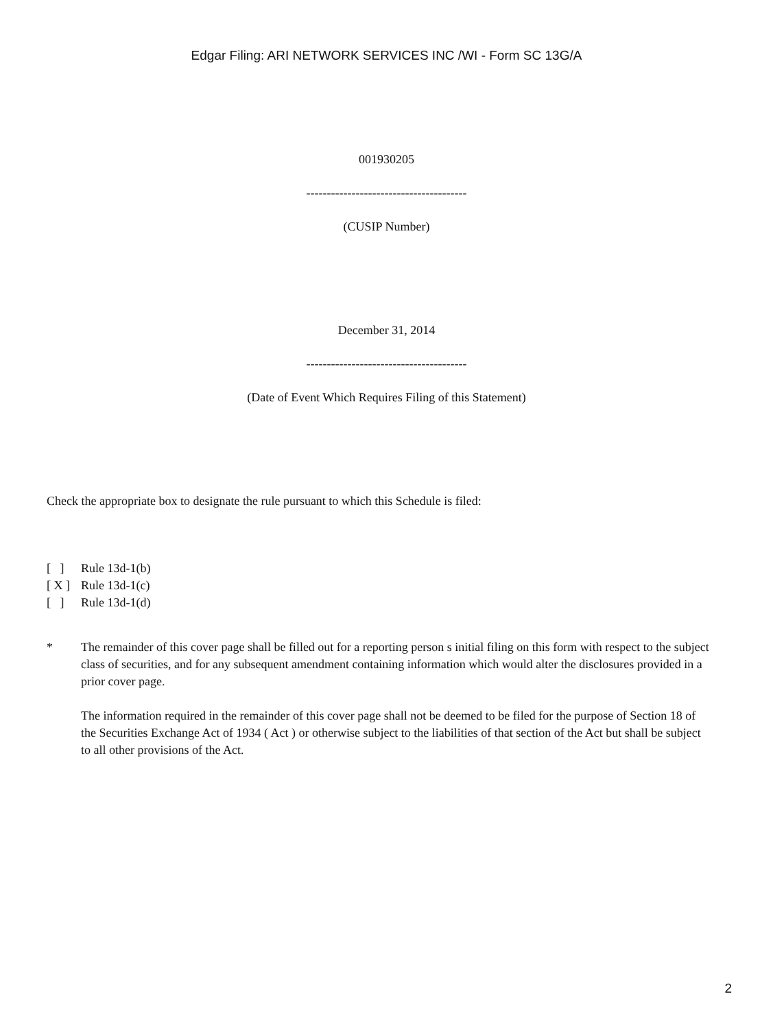Edgar Filing: ARI NETWORK SERVICES INC /WI - Form SC 13G/A
001930205
---------------------------------------
(CUSIP Number)
December 31, 2014
---------------------------------------
(Date of Event Which Requires Filing of this Statement)
Check the appropriate box to designate the rule pursuant to which this Schedule is filed:
[ ] Rule 13d-1(b)
[ X ] Rule 13d-1(c)
[ ] Rule 13d-1(d)
* The remainder of this cover page shall be filled out for a reporting person s initial filing on this form with respect to the subject class of securities, and for any subsequent amendment containing information which would alter the disclosures provided in a prior cover page.
The information required in the remainder of this cover page shall not be deemed to be filed for the purpose of Section 18 of the Securities Exchange Act of 1934 ( Act ) or otherwise subject to the liabilities of that section of the Act but shall be subject to all other provisions of the Act.
2